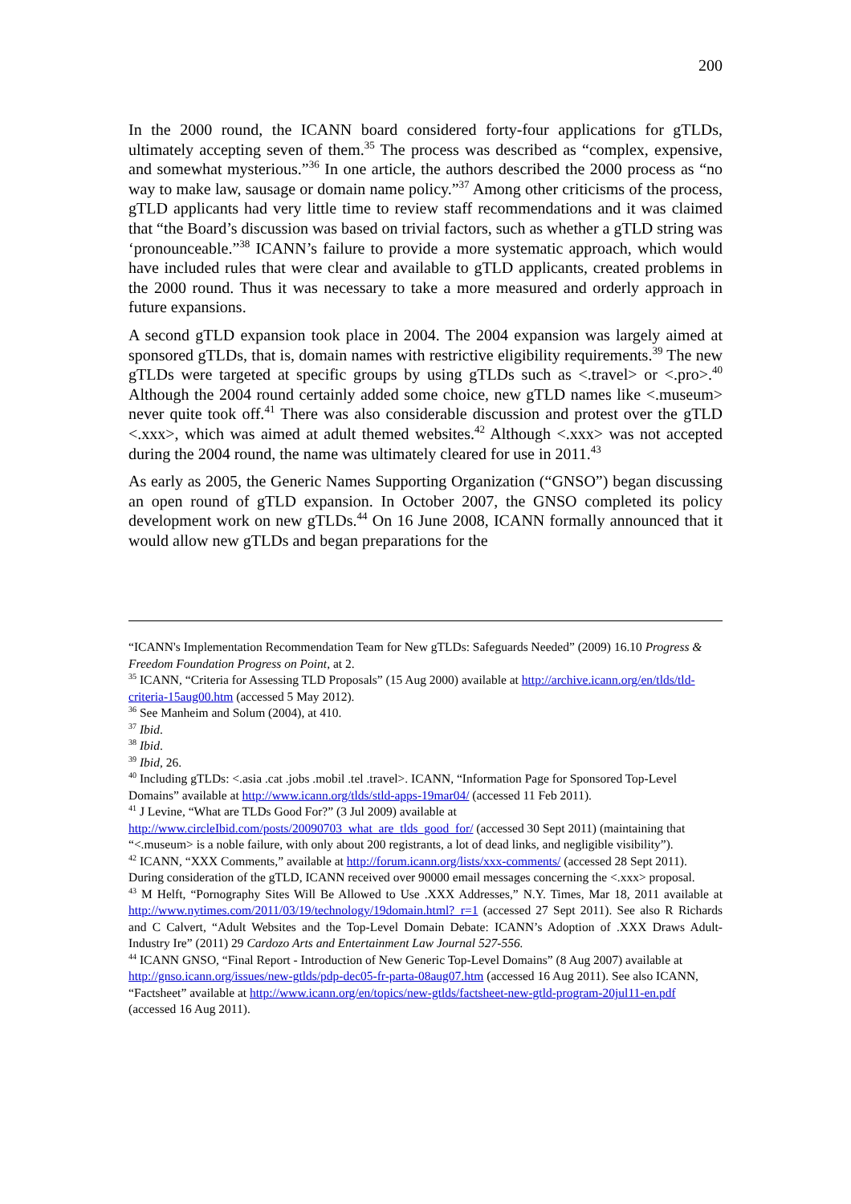200
In the 2000 round, the ICANN board considered forty-four applications for gTLDs, ultimately accepting seven of them.<sup>35</sup> The process was described as “complex, expensive, and somewhat mysterious.”<sup>36</sup> In one article, the authors described the 2000 process as “no way to make law, sausage or domain name policy.”<sup>37</sup> Among other criticisms of the process, gTLD applicants had very little time to review staff recommendations and it was claimed that “the Board’s discussion was based on trivial factors, such as whether a gTLD string was ‘pronounceable.”<sup>38</sup> ICANN’s failure to provide a more systematic approach, which would have included rules that were clear and available to gTLD applicants, created problems in the 2000 round. Thus it was necessary to take a more measured and orderly approach in future expansions.
A second gTLD expansion took place in 2004. The 2004 expansion was largely aimed at sponsored gTLDs, that is, domain names with restrictive eligibility requirements.<sup>39</sup> The new gTLDs were targeted at specific groups by using gTLDs such as <.travel> or <.pro>.<sup>40</sup> Although the 2004 round certainly added some choice, new gTLD names like <.museum> never quite took off.<sup>41</sup> There was also considerable discussion and protest over the gTLD <.xxx>, which was aimed at adult themed websites.<sup>42</sup> Although <.xxx> was not accepted during the 2004 round, the name was ultimately cleared for use in 2011.<sup>43</sup>
As early as 2005, the Generic Names Supporting Organization (“GNSO”) began discussing an open round of gTLD expansion. In October 2007, the GNSO completed its policy development work on new gTLDs.<sup>44</sup> On 16 June 2008, ICANN formally announced that it would allow new gTLDs and began preparations for the
“ICANN's Implementation Recommendation Team for New gTLDs: Safeguards Needed” (2009) 16.10 Progress & Freedom Foundation Progress on Point, at 2.
<sup>35</sup> ICANN, “Criteria for Assessing TLD Proposals” (15 Aug 2000) available at http://archive.icann.org/en/tlds/tld-criteria-15aug00.htm (accessed 5 May 2012).
<sup>36</sup> See Manheim and Solum (2004), at 410.
<sup>37</sup> Ibid.
<sup>38</sup> Ibid.
<sup>39</sup> Ibid, 26.
<sup>40</sup> Including gTLDs: <.asia .cat .jobs .mobil .tel .travel>. ICANN, “Information Page for Sponsored Top-Level Domains” available at http://www.icann.org/tlds/stld-apps-19mar04/ (accessed 11 Feb 2011).
<sup>41</sup> J Levine, “What are TLDs Good For?” (3 Jul 2009) available at http://www.circleIbid.com/posts/20090703_what_are_tlds_good_for/ (accessed 30 Sept 2011) (maintaining that “<.museum> is a noble failure, with only about 200 registrants, a lot of dead links, and negligible visibility”).
<sup>42</sup> ICANN, “XXX Comments,” available at http://forum.icann.org/lists/xxx-comments/ (accessed 28 Sept 2011). During consideration of the gTLD, ICANN received over 90000 email messages concerning the <.xxx> proposal.
<sup>43</sup> M Helft, “Pornography Sites Will Be Allowed to Use .XXX Addresses,” N.Y. Times, Mar 18, 2011 available at http://www.nytimes.com/2011/03/19/technology/19domain.html?_r=1 (accessed 27 Sept 2011). See also R Richards and C Calvert, “Adult Websites and the Top-Level Domain Debate: ICANN’s Adoption of .XXX Draws Adult-Industry Ire” (2011) 29 Cardozo Arts and Entertainment Law Journal 527-556.
<sup>44</sup> ICANN GNSO, “Final Report - Introduction of New Generic Top-Level Domains” (8 Aug 2007) available at http://gnso.icann.org/issues/new-gtlds/pdp-dec05-fr-parta-08aug07.htm (accessed 16 Aug 2011). See also ICANN, “Factsheet” available at http://www.icann.org/en/topics/new-gtlds/factsheet-new-gtld-program-20jul11-en.pdf (accessed 16 Aug 2011).